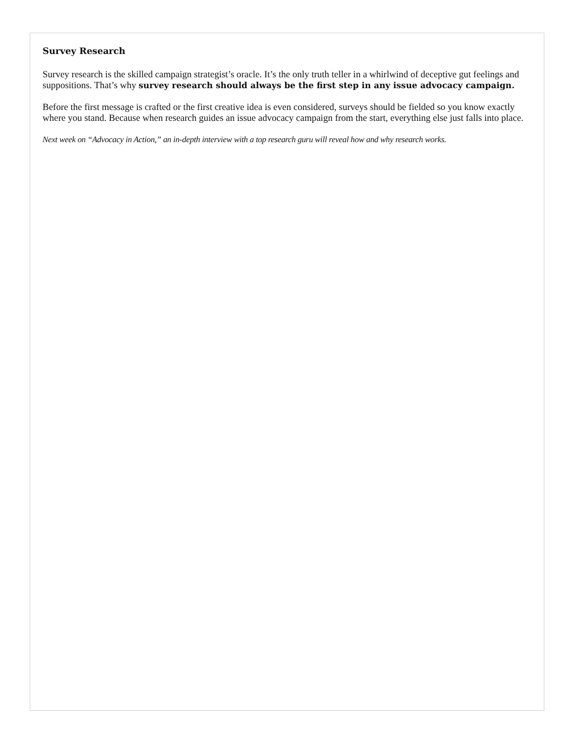Survey Research
Survey research is the skilled campaign strategist’s oracle. It’s the only truth teller in a whirlwind of deceptive gut feelings and suppositions. That’s why survey research should always be the first step in any issue advocacy campaign.
Before the first message is crafted or the first creative idea is even considered, surveys should be fielded so you know exactly where you stand. Because when research guides an issue advocacy campaign from the start, everything else just falls into place.
Next week on “Advocacy in Action,” an in-depth interview with a top research guru will reveal how and why research works.